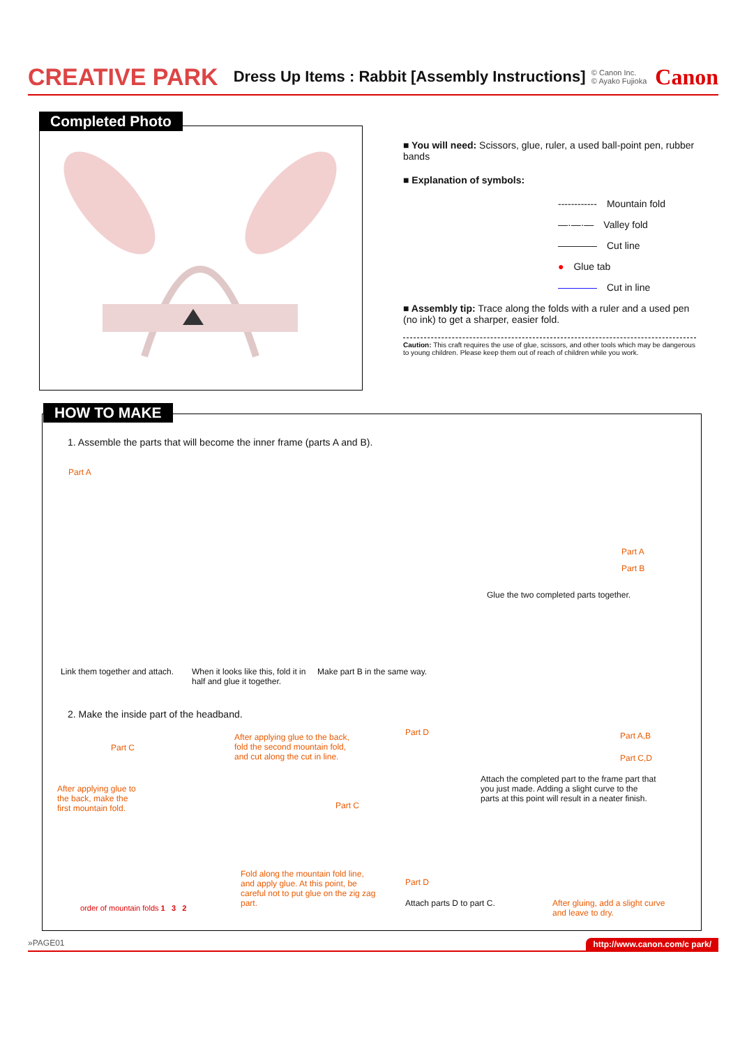CREATIVE PARK Dress Up Items : Rabbit [Assembly Instructions] © Canon Inc.
© Ayako Fujioka Canon
Completed Photo
■ You will need: Scissors, glue, ruler, a used ball-point pen, rubber bands
■ Explanation of symbols:
------------ Mountain fold
—·—·— Valley fold
———— Cut line
● Glue tab
———— Cut in line
■ Assembly tip: Trace along the folds with a ruler and a used pen (no ink) to get a sharper, easier fold.
Caution: This craft requires the use of glue, scissors, and other tools which may be dangerous to young children. Please keep them out of reach of children while you work.
1. Assemble the parts that will become the inner frame (parts A and B).
Part A
Part A
Part B
Glue the two completed parts together.
Link them together and attach.
When it looks like this, fold it in half and glue it together.
Make part B in the same way.
2. Make the inside part of the headband.
After applying glue to the back, fold the second mountain fold, and cut along the cut in line.
Part D Part A,B
Part C,D
Part C
Attach the completed part to the frame part that you just made. Adding a slight curve to the parts at this point will result in a neater finish.
After applying glue to the back, make the first mountain fold.
Part C
Fold along the mountain fold line, and apply glue. At this point, be careful not to put glue on the zig zag part.
Part D
Attach parts D to part C.
After gluing, add a slight curve and leave to dry.
order of mountain folds 1 3 2
HOW TO MAKE
»PAGE01 http://www.canon.com/c park/